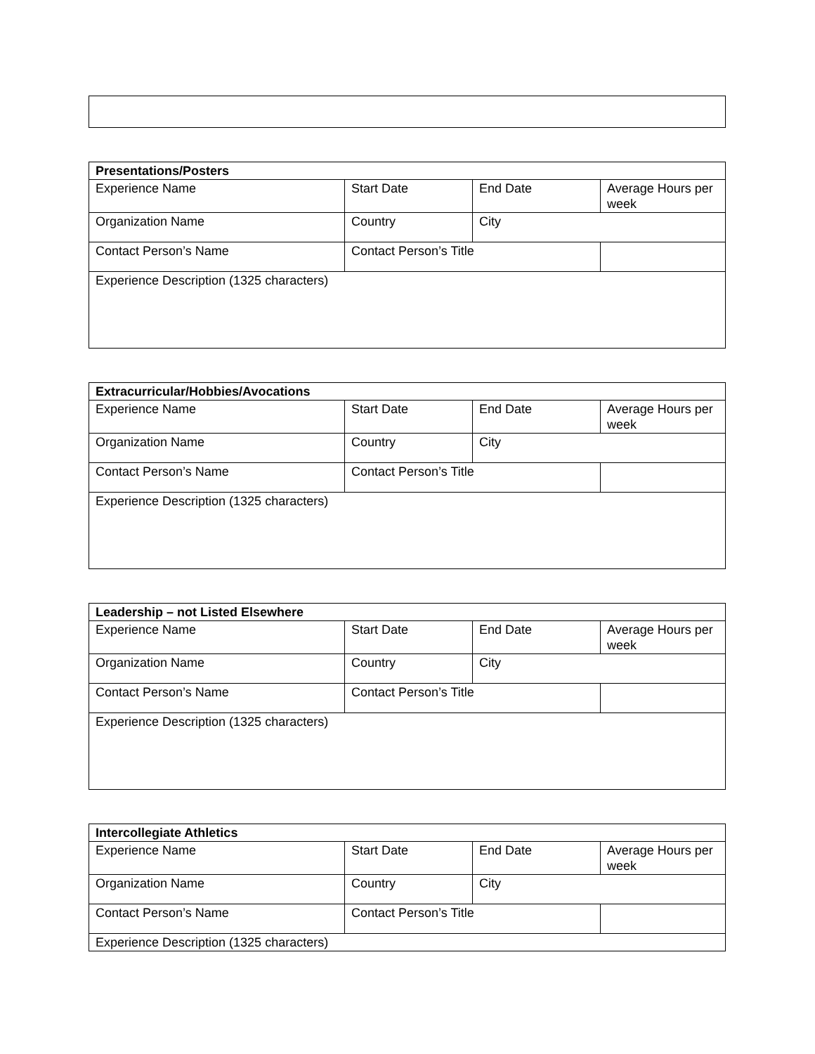| Presentations/Posters | | | |
| --- | --- | --- | --- |
| Experience Name | Start Date | End Date | Average Hours per week |
| Organization Name | Country | City | |
| Contact Person’s Name | Contact Person’s Title | | |
| Experience Description (1325 characters) | | | |
| Extracurricular/Hobbies/Avocations | | | |
| --- | --- | --- | --- |
| Experience Name | Start Date | End Date | Average Hours per week |
| Organization Name | Country | City | |
| Contact Person’s Name | Contact Person’s Title | | |
| Experience Description (1325 characters) | | | |
| Leadership – not Listed Elsewhere | | | |
| --- | --- | --- | --- |
| Experience Name | Start Date | End Date | Average Hours per week |
| Organization Name | Country | City | |
| Contact Person’s Name | Contact Person’s Title | | |
| Experience Description (1325 characters) | | | |
| Intercollegiate Athletics | | | |
| --- | --- | --- | --- |
| Experience Name | Start Date | End Date | Average Hours per week |
| Organization Name | Country | City | |
| Contact Person’s Name | Contact Person’s Title | | |
| Experience Description (1325 characters) | | | |